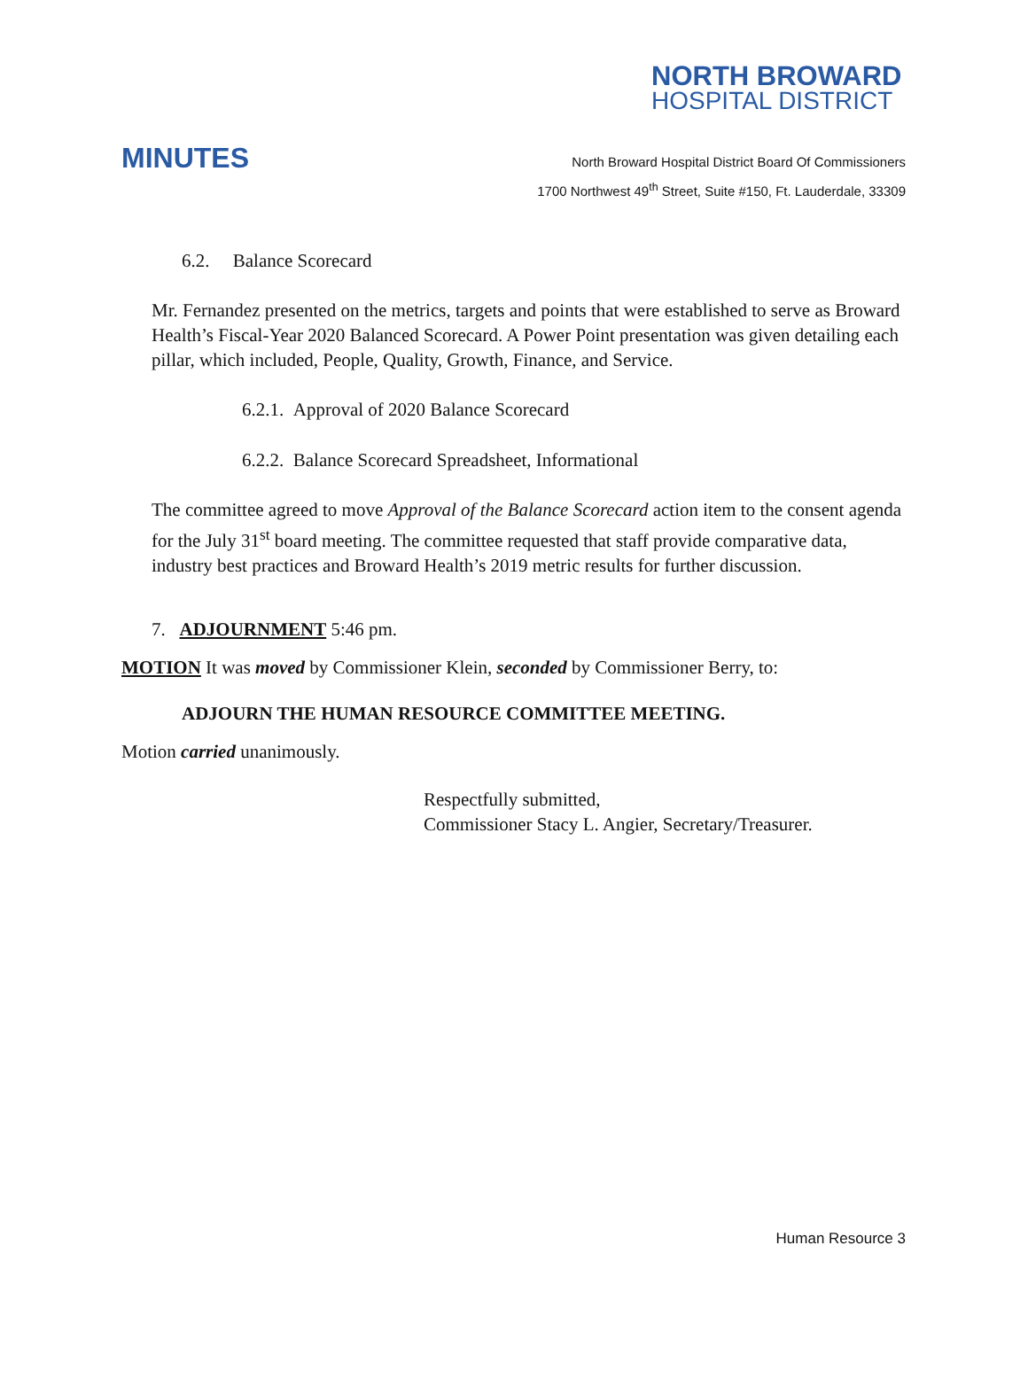NORTH BROWARD
HOSPITAL DISTRICT
MINUTES
North Broward Hospital District Board Of Commissioners
1700 Northwest 49<sup>th</sup> Street, Suite #150, Ft. Lauderdale, 33309
6.2. Balance Scorecard
Mr. Fernandez presented on the metrics, targets and points that were established to serve as Broward Health’s Fiscal-Year 2020 Balanced Scorecard. A Power Point presentation was given detailing each pillar, which included, People, Quality, Growth, Finance, and Service.
6.2.1. Approval of 2020 Balance Scorecard
6.2.2. Balance Scorecard Spreadsheet, Informational
The committee agreed to move Approval of the Balance Scorecard action item to the consent agenda for the July 31<sup>st</sup> board meeting. The committee requested that staff provide comparative data, industry best practices and Broward Health’s 2019 metric results for further discussion.
7. ADJOURNMENT 5:46 pm.
MOTION It was moved by Commissioner Klein, seconded by Commissioner Berry, to:
ADJOURN THE HUMAN RESOURCE COMMITTEE MEETING.
Motion carried unanimously.
Respectfully submitted,
Commissioner Stacy L. Angier, Secretary/Treasurer.
Human Resource 3